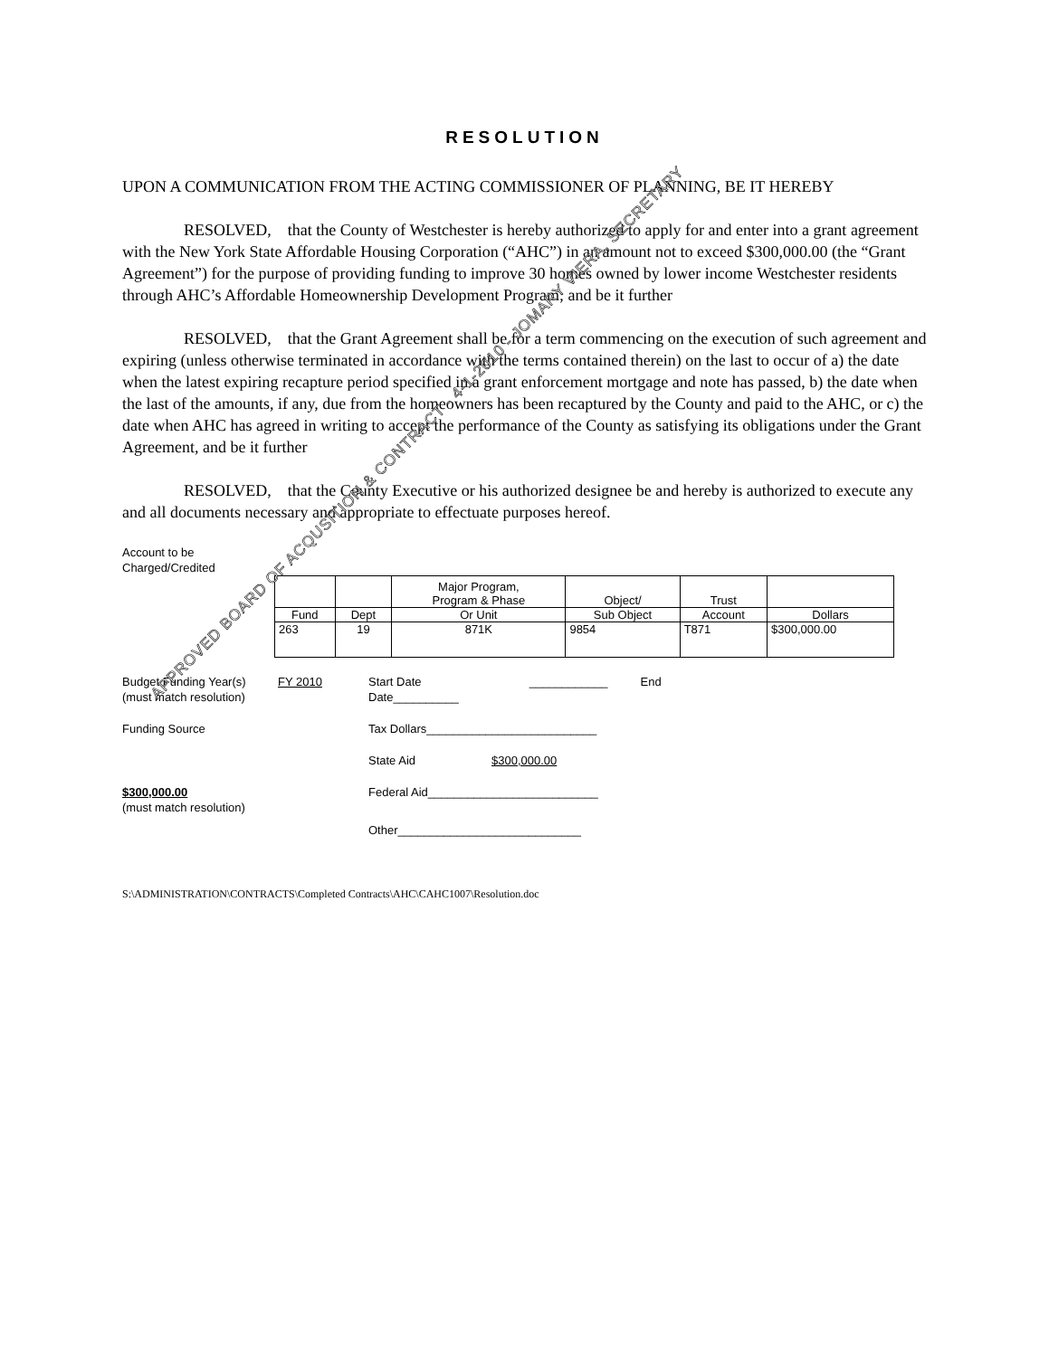RESOLUTION
UPON A COMMUNICATION FROM THE ACTING COMMISSIONER OF PLANNING, BE IT HEREBY
RESOLVED, that the County of Westchester is hereby authorized to apply for and enter into a grant agreement with the New York State Affordable Housing Corporation (“AHC”) in an amount not to exceed $300,000.00 (the “Grant Agreement”) for the purpose of providing funding to improve 30 homes owned by lower income Westchester residents through AHC’s Affordable Homeownership Development Program; and be it further
RESOLVED, that the Grant Agreement shall be for a term commencing on the execution of such agreement and expiring (unless otherwise terminated in accordance with the terms contained therein) on the last to occur of a) the date when the latest expiring recapture period specified in a grant enforcement mortgage and note has passed, b) the date when the last of the amounts, if any, due from the homeowners has been recaptured by the County and paid to the AHC, or c) the date when AHC has agreed in writing to accept the performance of the County as satisfying its obligations under the Grant Agreement, and be it further
RESOLVED, that the County Executive or his authorized designee be and hereby is authorized to execute any and all documents necessary and appropriate to effectuate purposes hereof.
Account to be
Charged/Credited
| | | Major Program, Program & Phase | Object/ | Trust | |
| --- | --- | --- | --- | --- | --- |
| Fund | Dept | Or Unit | Sub Object | Account | Dollars |
| 263 | 19 | 871K | 9854 | T871 | $300,000.00 |
Budget Funding Year(s)
(must match resolution)
FY 2010 Start Date ____________ End Date__________
Funding Source Tax Dollars__________________________
State Aid $300,000.00
$300,000.00
(must match resolution)
Federal Aid__________________________
Other____________________________
S:\ADMINISTRATION\CONTRACTS\Completed Contracts\AHC\CAHC1007\Resolution.doc
APPROVED BOARD OF ACQUSITION & CONTRACT - 4-1-2010 - JOMARY VIERA, SECRETARY